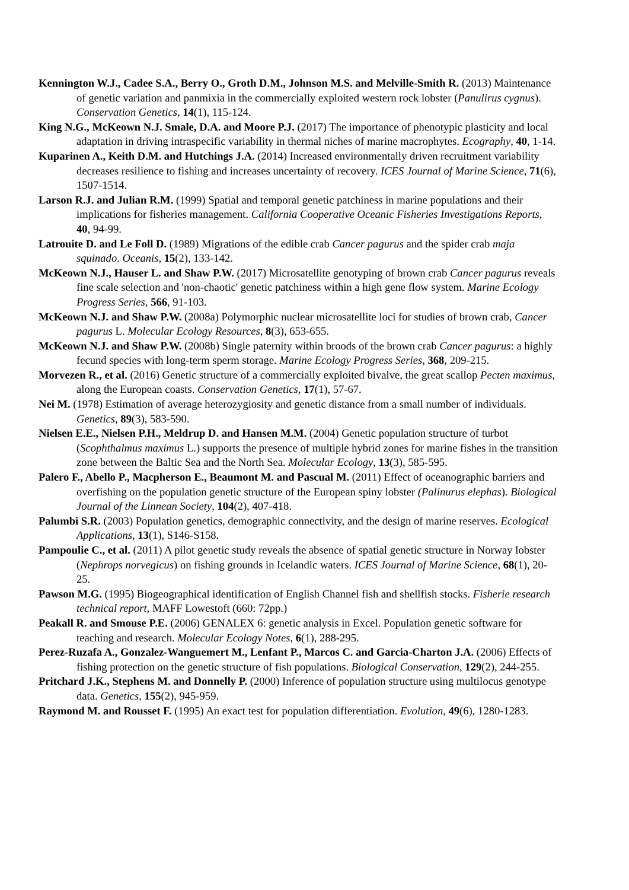Kennington W.J., Cadee S.A., Berry O., Groth D.M., Johnson M.S. and Melville-Smith R. (2013) Maintenance of genetic variation and panmixia in the commercially exploited western rock lobster (Panulirus cygnus). Conservation Genetics, 14(1), 115-124.
King N.G., McKeown N.J. Smale, D.A. and Moore P.J. (2017) The importance of phenotypic plasticity and local adaptation in driving intraspecific variability in thermal niches of marine macrophytes. Ecography, 40, 1-14.
Kuparinen A., Keith D.M. and Hutchings J.A. (2014) Increased environmentally driven recruitment variability decreases resilience to fishing and increases uncertainty of recovery. ICES Journal of Marine Science, 71(6), 1507-1514.
Larson R.J. and Julian R.M. (1999) Spatial and temporal genetic patchiness in marine populations and their implications for fisheries management. California Cooperative Oceanic Fisheries Investigations Reports, 40, 94-99.
Latrouite D. and Le Foll D. (1989) Migrations of the edible crab Cancer pagurus and the spider crab maja squinado. Oceanis, 15(2), 133-142.
McKeown N.J., Hauser L. and Shaw P.W. (2017) Microsatellite genotyping of brown crab Cancer pagurus reveals fine scale selection and 'non-chaotic' genetic patchiness within a high gene flow system. Marine Ecology Progress Series, 566, 91-103.
McKeown N.J. and Shaw P.W. (2008a) Polymorphic nuclear microsatellite loci for studies of brown crab, Cancer pagurus L. Molecular Ecology Resources, 8(3), 653-655.
McKeown N.J. and Shaw P.W. (2008b) Single paternity within broods of the brown crab Cancer pagurus: a highly fecund species with long-term sperm storage. Marine Ecology Progress Series, 368, 209-215.
Morvezen R., et al. (2016) Genetic structure of a commercially exploited bivalve, the great scallop Pecten maximus, along the European coasts. Conservation Genetics, 17(1), 57-67.
Nei M. (1978) Estimation of average heterozygiosity and genetic distance from a small number of individuals. Genetics, 89(3), 583-590.
Nielsen E.E., Nielsen P.H., Meldrup D. and Hansen M.M. (2004) Genetic population structure of turbot (Scophthalmus maximus L.) supports the presence of multiple hybrid zones for marine fishes in the transition zone between the Baltic Sea and the North Sea. Molecular Ecology, 13(3), 585-595.
Palero F., Abello P., Macpherson E., Beaumont M. and Pascual M. (2011) Effect of oceanographic barriers and overfishing on the population genetic structure of the European spiny lobster (Palinurus elephas). Biological Journal of the Linnean Society, 104(2), 407-418.
Palumbi S.R. (2003) Population genetics, demographic connectivity, and the design of marine reserves. Ecological Applications, 13(1), S146-S158.
Pampoulie C., et al. (2011) A pilot genetic study reveals the absence of spatial genetic structure in Norway lobster (Nephrops norvegicus) on fishing grounds in Icelandic waters. ICES Journal of Marine Science, 68(1), 20-25.
Pawson M.G. (1995) Biogeographical identification of English Channel fish and shellfish stocks. Fisherie research technical report, MAFF Lowestoft (660: 72pp.)
Peakall R. and Smouse P.E. (2006) GENALEX 6: genetic analysis in Excel. Population genetic software for teaching and research. Molecular Ecology Notes, 6(1), 288-295.
Perez-Ruzafa A., Gonzalez-Wanguemert M., Lenfant P., Marcos C. and Garcia-Charton J.A. (2006) Effects of fishing protection on the genetic structure of fish populations. Biological Conservation, 129(2), 244-255.
Pritchard J.K., Stephens M. and Donnelly P. (2000) Inference of population structure using multilocus genotype data. Genetics, 155(2), 945-959.
Raymond M. and Rousset F. (1995) An exact test for population differentiation. Evolution, 49(6), 1280-1283.